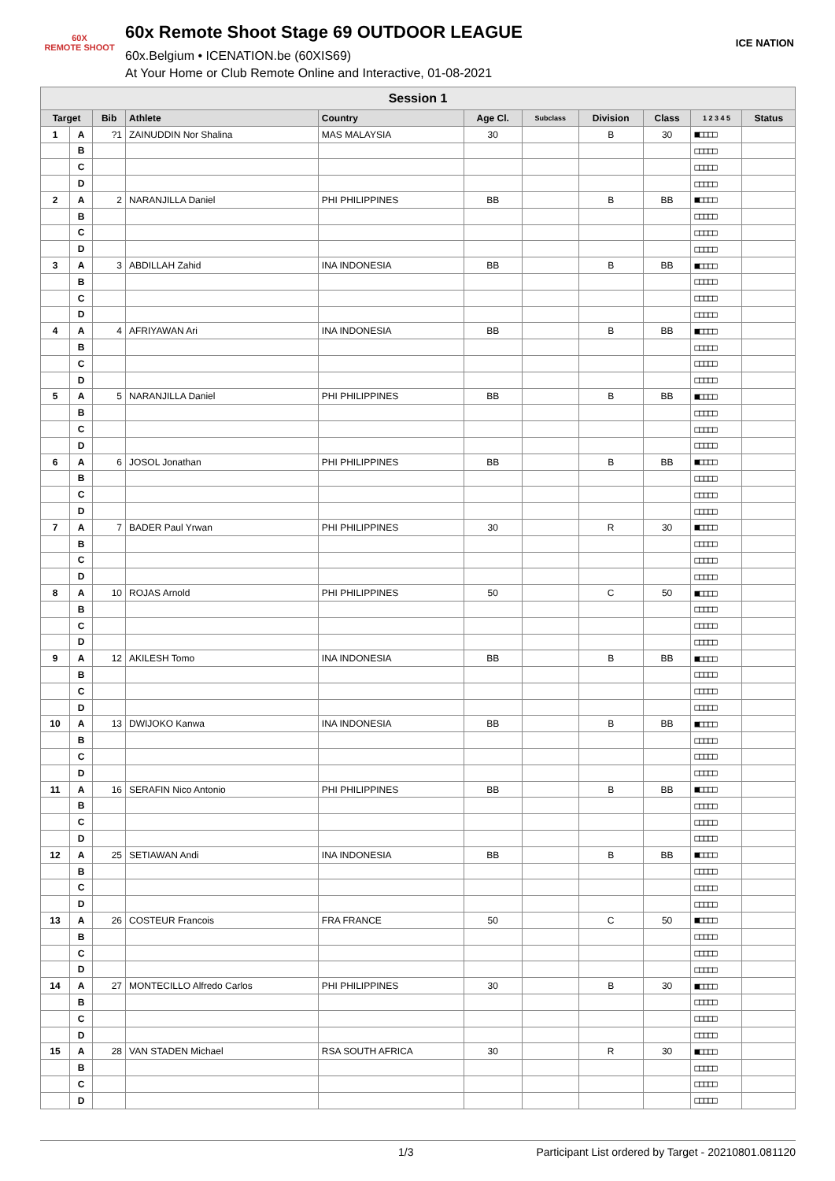60X
REMOTE SHOOT
60x Remote Shoot Stage 69 OUTDOOR LEAGUE
60x.Belgium • ICENATION.be (60XIS69)
At Your Home or Club Remote Online and Interactive, 01-08-2021
ICE NATION
| Session 1 | | | | | | | | | | |
| --- | --- | --- | --- | --- | --- | --- | --- | --- | --- | --- |
| Target | | Bib | Athlete | Country | Age Cl. | Subclass | Division | Class | 1 2 3 4 5 | Status |
| 1 | A | ?1 | ZAINUDDIN Nor Shalina | MAS MALAYSIA | 30 | | B | 30 | ■□□□□ | |
| | B | | | | | | | | □□□□□ | |
| | C | | | | | | | | □□□□□ | |
| | D | | | | | | | | □□□□□ | |
| 2 | A | 2 | NARANJILLA Daniel | PHI PHILIPPINES | BB | | B | BB | ■□□□□ | |
| | B | | | | | | | | □□□□□ | |
| | C | | | | | | | | □□□□□ | |
| | D | | | | | | | | □□□□□ | |
| 3 | A | 3 | ABDILLAH Zahid | INA INDONESIA | BB | | B | BB | ■□□□□ | |
| | B | | | | | | | | □□□□□ | |
| | C | | | | | | | | □□□□□ | |
| | D | | | | | | | | □□□□□ | |
| 4 | A | 4 | AFRIYAWAN Ari | INA INDONESIA | BB | | B | BB | ■□□□□ | |
| | B | | | | | | | | □□□□□ | |
| | C | | | | | | | | □□□□□ | |
| | D | | | | | | | | □□□□□ | |
| 5 | A | 5 | NARANJILLA Daniel | PHI PHILIPPINES | BB | | B | BB | ■□□□□ | |
| | B | | | | | | | | □□□□□ | |
| | C | | | | | | | | □□□□□ | |
| | D | | | | | | | | □□□□□ | |
| 6 | A | 6 | JOSOL Jonathan | PHI PHILIPPINES | BB | | B | BB | ■□□□□ | |
| | B | | | | | | | | □□□□□ | |
| | C | | | | | | | | □□□□□ | |
| | D | | | | | | | | □□□□□ | |
| 7 | A | 7 | BADER Paul Yrwan | PHI PHILIPPINES | 30 | | R | 30 | ■□□□□ | |
| | B | | | | | | | | □□□□□ | |
| | C | | | | | | | | □□□□□ | |
| | D | | | | | | | | □□□□□ | |
| 8 | A | 10 | ROJAS Arnold | PHI PHILIPPINES | 50 | | C | 50 | ■□□□□ | |
| | B | | | | | | | | □□□□□ | |
| | C | | | | | | | | □□□□□ | |
| | D | | | | | | | | □□□□□ | |
| 9 | A | 12 | AKILESH Tomo | INA INDONESIA | BB | | B | BB | ■□□□□ | |
| | B | | | | | | | | □□□□□ | |
| | C | | | | | | | | □□□□□ | |
| | D | | | | | | | | □□□□□ | |
| 10 | A | 13 | DWIJOKO Kanwa | INA INDONESIA | BB | | B | BB | ■□□□□ | |
| | B | | | | | | | | □□□□□ | |
| | C | | | | | | | | □□□□□ | |
| | D | | | | | | | | □□□□□ | |
| 11 | A | 16 | SERAFIN Nico Antonio | PHI PHILIPPINES | BB | | B | BB | ■□□□□ | |
| | B | | | | | | | | □□□□□ | |
| | C | | | | | | | | □□□□□ | |
| | D | | | | | | | | □□□□□ | |
| 12 | A | 25 | SETIAWAN Andi | INA INDONESIA | BB | | B | BB | ■□□□□ | |
| | B | | | | | | | | □□□□□ | |
| | C | | | | | | | | □□□□□ | |
| | D | | | | | | | | □□□□□ | |
| 13 | A | 26 | COSTEUR Francois | FRA FRANCE | 50 | | C | 50 | ■□□□□ | |
| | B | | | | | | | | □□□□□ | |
| | C | | | | | | | | □□□□□ | |
| | D | | | | | | | | □□□□□ | |
| 14 | A | 27 | MONTECILLO Alfredo Carlos | PHI PHILIPPINES | 30 | | B | 30 | ■□□□□ | |
| | B | | | | | | | | □□□□□ | |
| | C | | | | | | | | □□□□□ | |
| | D | | | | | | | | □□□□□ | |
| 15 | A | 28 | VAN STADEN Michael | RSA SOUTH AFRICA | 30 | | R | 30 | ■□□□□ | |
| | B | | | | | | | | □□□□□ | |
| | C | | | | | | | | □□□□□ | |
| | D | | | | | | | | □□□□□ | |
1/3 Participant List ordered by Target - 20210801.081120